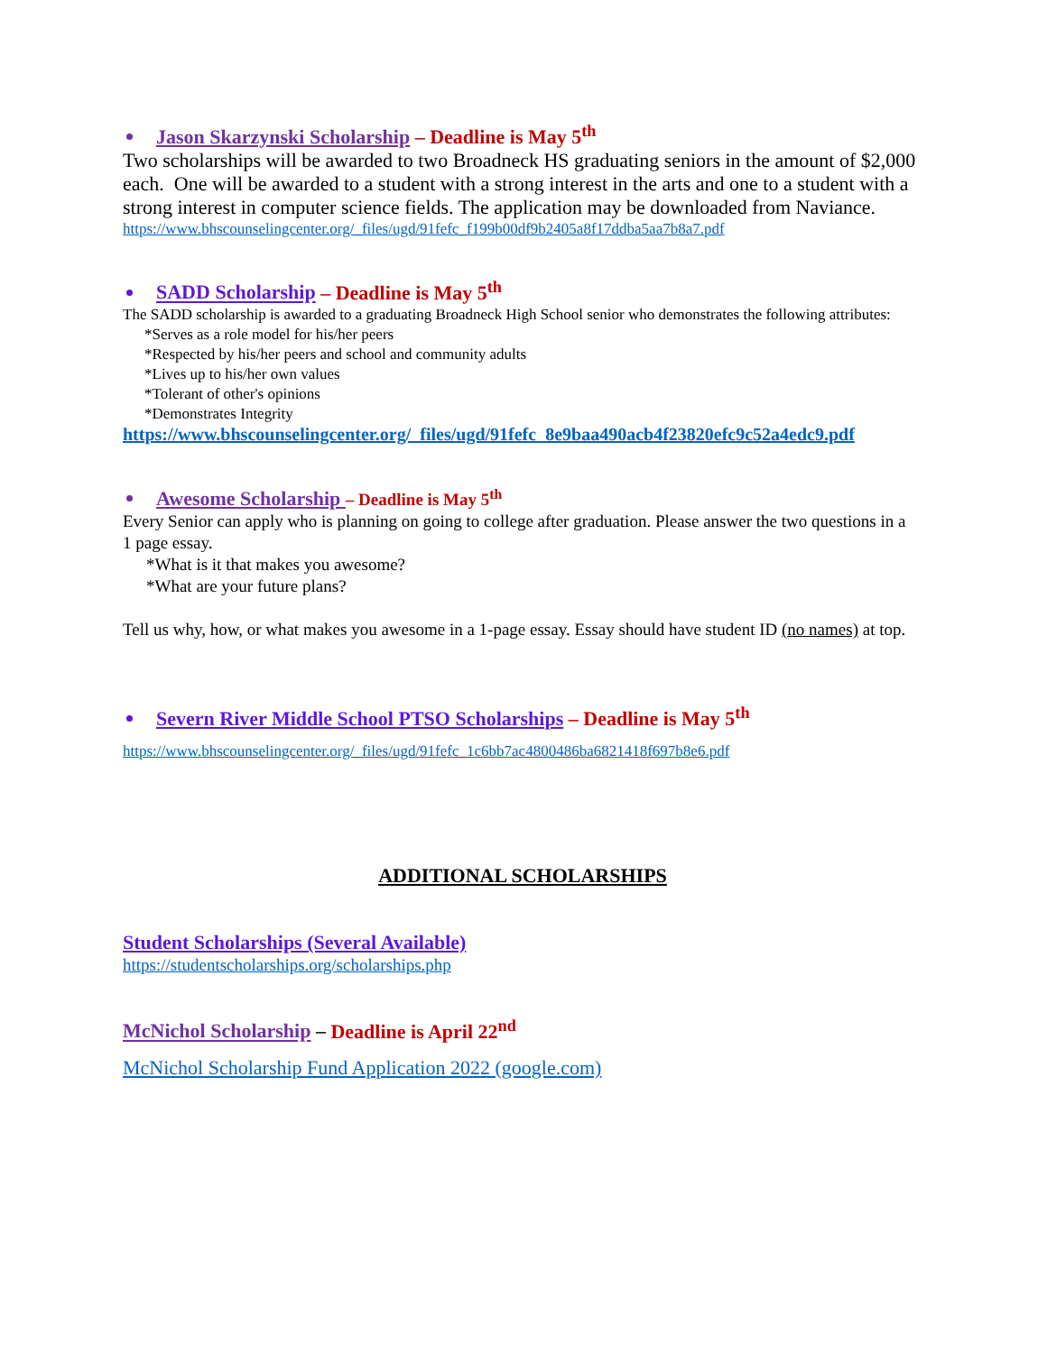Jason Skarzynski Scholarship – Deadline is May 5<sup>th</sup>
Two scholarships will be awarded to two Broadneck HS graduating seniors in the amount of $2,000 each. One will be awarded to a student with a strong interest in the arts and one to a student with a strong interest in computer science fields. The application may be downloaded from Naviance.
https://www.bhscounselingcenter.org/_files/ugd/91fefc_f199b00df9b2405a8f17ddba5aa7b8a7.pdf
SADD Scholarship – Deadline is May 5<sup>th</sup>
The SADD scholarship is awarded to a graduating Broadneck High School senior who demonstrates the following attributes:
*Serves as a role model for his/her peers
*Respected by his/her peers and school and community adults
*Lives up to his/her own values
*Tolerant of other's opinions
*Demonstrates Integrity
https://www.bhscounselingcenter.org/_files/ugd/91fefc_8e9baa490acb4f23820efc9c52a4edc9.pdf
Awesome Scholarship – Deadline is May 5<sup>th</sup>
Every Senior can apply who is planning on going to college after graduation. Please answer the two questions in a 1 page essay.
*What is it that makes you awesome?
*What are your future plans?
Tell us why, how, or what makes you awesome in a 1-page essay. Essay should have student ID (no names) at top.
Severn River Middle School PTSO Scholarships – Deadline is May 5<sup>th</sup>
https://www.bhscounselingcenter.org/_files/ugd/91fefc_1c6bb7ac4800486ba6821418f697b8e6.pdf
ADDITIONAL SCHOLARSHIPS
Student Scholarships (Several Available)
https://studentscholarships.org/scholarships.php
McNichol Scholarship – Deadline is April 22<sup>nd</sup>
McNichol Scholarship Fund Application 2022 (google.com)